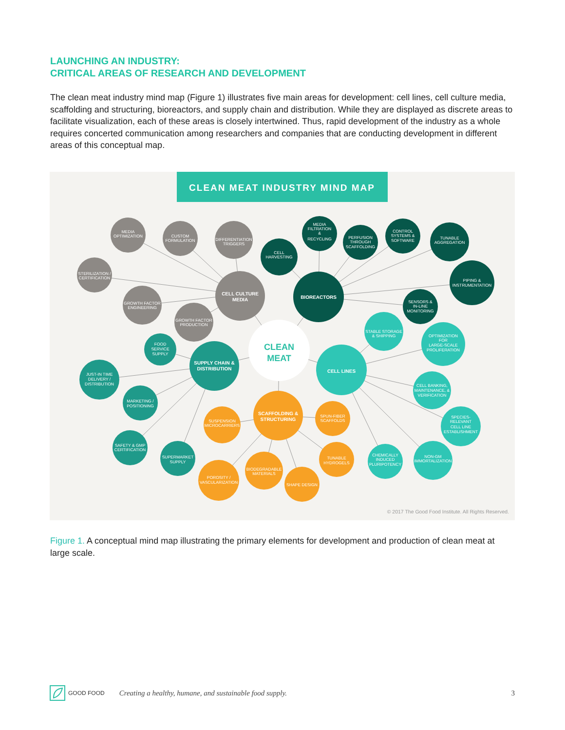LAUNCHING AN INDUSTRY:
CRITICAL AREAS OF RESEARCH AND DEVELOPMENT
The clean meat industry mind map (Figure 1) illustrates five main areas for development: cell lines, cell culture media, scaffolding and structuring, bioreactors, and supply chain and distribution. While they are displayed as discrete areas to facilitate visualization, each of these areas is closely intertwined. Thus, rapid development of the industry as a whole requires concerted communication among researchers and companies that are conducting development in different areas of this conceptual map.
CLEAN MEAT INDUSTRY MIND MAP
MEDIA
OPTIMIZATION
CUSTOM
FORMULATION
DIFFERENTIATION
TRIGGERS
STERILIZATION /
CERTIFICATION
GROWTH FACTOR
ENGINEERING
GROWTH FACTOR
PRODUCTION
CELL CULTURE
MEDIA
CELL
HARVESTING
MEDIA
FILTRATION
&
RECYCLING
PERFUSION
THROUGH
SCAFFOLDING
CONTROL
SYSTEMS &
SOFTWARE
TUNABLE
AGGREGATION
PIPING &
INSTRUMENTATION
SENSORS &
IN-LINE
MONITORING
BIOREACTORS
CLEAN
MEAT
STABLE STORAGE
& SHIPPING
OPTIMIZATION
FOR
LARGE-SCALE
PROLIFERATION
CELL LINES
CELL BANKING,
MAINTENANCE, &
VERIFICATION
SPECIES-
RELEVANT
CELL LINE
ESTABLISHMENT
CHEMICALLY
INDUCED
PLURIPOTENCY
NON-GM
IMMORTALIZATION
FOOD
SERVICE
SUPPLY
SUPPLY CHAIN &
DISTRIBUTION
JUST-IN TIME
DELIVERY /
DISTRIBUTION
MARKETING /
POSITIONING
SAFETY & GMP
CERTIFICATION
SUPERMARKET
SUPPLY
SCAFFOLDING &
STRUCTURING
SUSPENSION
MICROCARRIERS
SPUN-FIBER
SCAFFOLDS
TUNABLE
HYDROGELS
BIODEGRADABLE
MATERIALS
SHAPE DESIGN
POROSITY /
VASCULARIZATION
© 2017 The Good Food Institute. All Rights Reserved.
Figure 1. A conceptual mind map illustrating the primary elements for development and production of clean meat at large scale.
GOOD FOOD Creating a healthy, humane, and sustainable food supply. 3